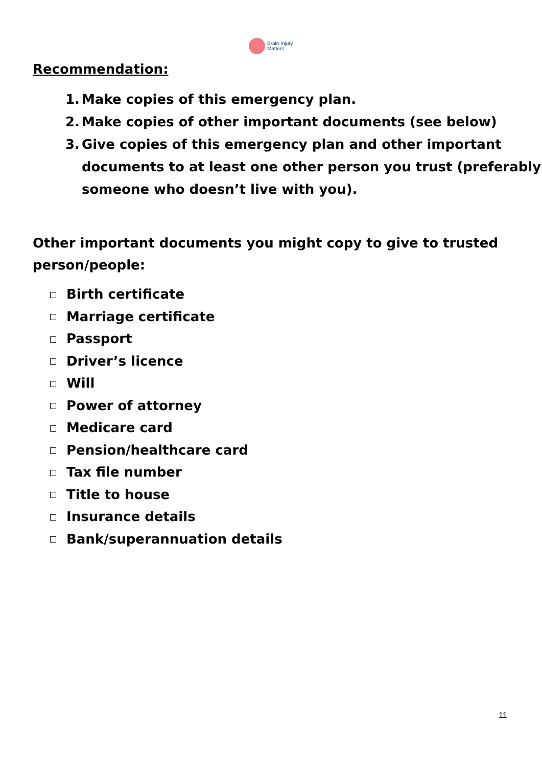Brain Injury
Matters
Recommendation:
1. Make copies of this emergency plan.
2. Make copies of other important documents (see below)
3. Give copies of this emergency plan and other important documents to at least one other person you trust (preferably someone who doesn’t live with you).
Other important documents you might copy to give to trusted person/people:
Birth certificate
Marriage certificate
Passport
Driver’s licence
Will
Power of attorney
Medicare card
Pension/healthcare card
Tax file number
Title to house
Insurance details
Bank/superannuation details
11